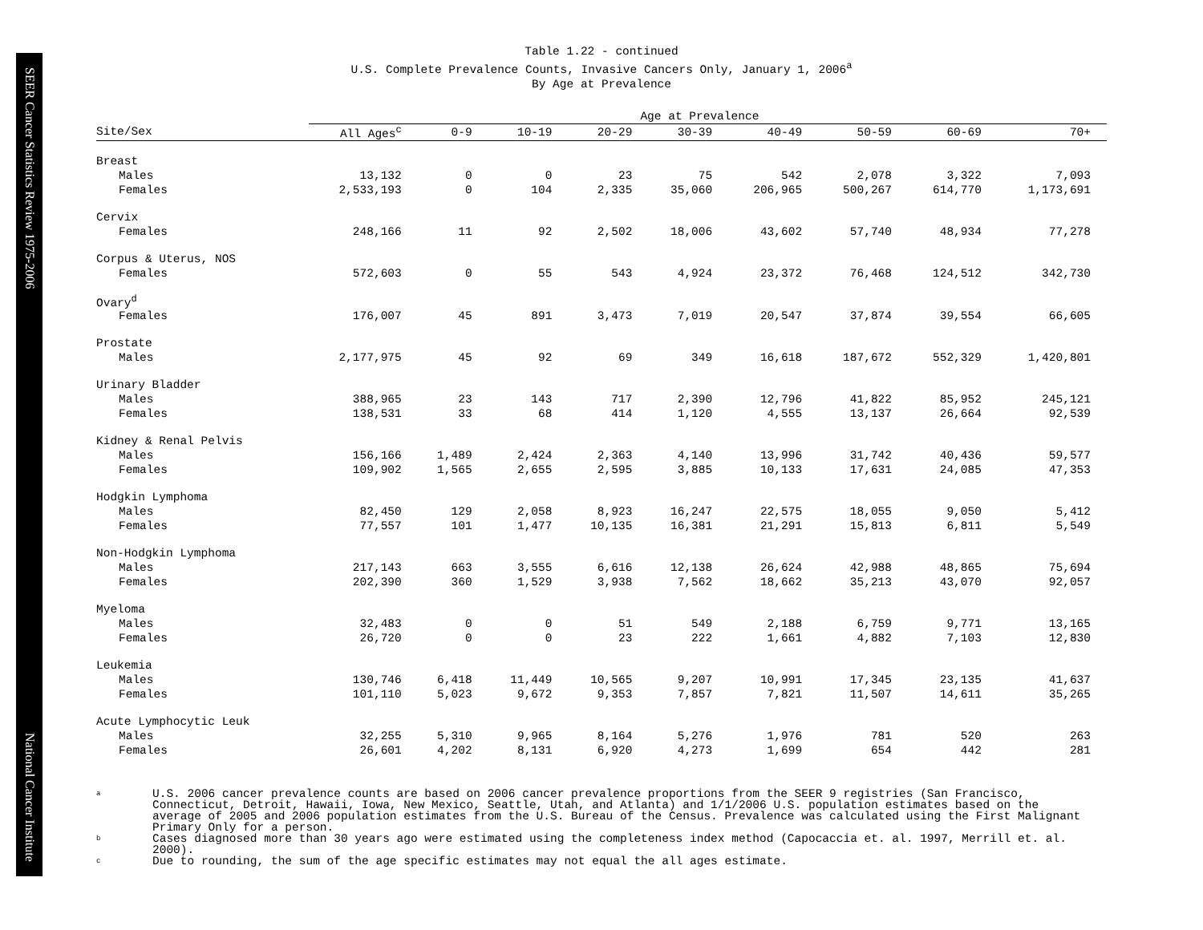SEER Cancer Statistics Review 1975-2006
National Cancer Institute
Table 1.22 - continued
U.S. Complete Prevalence Counts, Invasive Cancers Only, January 1, 2006<sup>a</sup>
By Age at Prevalence
| | Age at Prevalence | | | | | | | | |
| --- | --- | --- | --- | --- | --- | --- | --- | --- | --- |
| Site/Sex | All Ages<sup>c</sup> | 0-9 | 10-19 | 20-29 | 30-39 | 40-49 | 50-59 | 60-69 | 70+ |
| Breast | | | | | | | | | |
| Males | 13,132 | 0 | 0 | 23 | 75 | 542 | 2,078 | 3,322 | 7,093 |
| Females | 2,533,193 | 0 | 104 | 2,335 | 35,060 | 206,965 | 500,267 | 614,770 | 1,173,691 |
| Cervix | | | | | | | | | |
| Females | 248,166 | 11 | 92 | 2,502 | 18,006 | 43,602 | 57,740 | 48,934 | 77,278 |
| Corpus & Uterus, NOS | | | | | | | | | |
| Females | 572,603 | 0 | 55 | 543 | 4,924 | 23,372 | 76,468 | 124,512 | 342,730 |
| Ovary<sup>d</sup> | | | | | | | | | |
| Females | 176,007 | 45 | 891 | 3,473 | 7,019 | 20,547 | 37,874 | 39,554 | 66,605 |
| Prostate | | | | | | | | | |
| Males | 2,177,975 | 45 | 92 | 69 | 349 | 16,618 | 187,672 | 552,329 | 1,420,801 |
| Urinary Bladder | | | | | | | | | |
| Males | 388,965 | 23 | 143 | 717 | 2,390 | 12,796 | 41,822 | 85,952 | 245,121 |
| Females | 138,531 | 33 | 68 | 414 | 1,120 | 4,555 | 13,137 | 26,664 | 92,539 |
| Kidney & Renal Pelvis | | | | | | | | | |
| Males | 156,166 | 1,489 | 2,424 | 2,363 | 4,140 | 13,996 | 31,742 | 40,436 | 59,577 |
| Females | 109,902 | 1,565 | 2,655 | 2,595 | 3,885 | 10,133 | 17,631 | 24,085 | 47,353 |
| Hodgkin Lymphoma | | | | | | | | | |
| Males | 82,450 | 129 | 2,058 | 8,923 | 16,247 | 22,575 | 18,055 | 9,050 | 5,412 |
| Females | 77,557 | 101 | 1,477 | 10,135 | 16,381 | 21,291 | 15,813 | 6,811 | 5,549 |
| Non-Hodgkin Lymphoma | | | | | | | | | |
| Males | 217,143 | 663 | 3,555 | 6,616 | 12,138 | 26,624 | 42,988 | 48,865 | 75,694 |
| Females | 202,390 | 360 | 1,529 | 3,938 | 7,562 | 18,662 | 35,213 | 43,070 | 92,057 |
| Myeloma | | | | | | | | | |
| Males | 32,483 | 0 | 0 | 51 | 549 | 2,188 | 6,759 | 9,771 | 13,165 |
| Females | 26,720 | 0 | 0 | 23 | 222 | 1,661 | 4,882 | 7,103 | 12,830 |
| Leukemia | | | | | | | | | |
| Males | 130,746 | 6,418 | 11,449 | 10,565 | 9,207 | 10,991 | 17,345 | 23,135 | 41,637 |
| Females | 101,110 | 5,023 | 9,672 | 9,353 | 7,857 | 7,821 | 11,507 | 14,611 | 35,265 |
| Acute Lymphocytic Leuk | | | | | | | | | |
| Males | 32,255 | 5,310 | 9,965 | 8,164 | 5,276 | 1,976 | 781 | 520 | 263 |
| Females | 26,601 | 4,202 | 8,131 | 6,920 | 4,273 | 1,699 | 654 | 442 | 281 |
a
U.S. 2006 cancer prevalence counts are based on 2006 cancer prevalence proportions from the SEER 9 registries (San Francisco, Connecticut, Detroit, Hawaii, Iowa, New Mexico, Seattle, Utah, and Atlanta) and 1/1/2006 U.S. population estimates based on the average of 2005 and 2006 population estimates from the U.S. Bureau of the Census. Prevalence was calculated using the First Malignant Primary Only for a person.
b
Cases diagnosed more than 30 years ago were estimated using the completeness index method (Capocaccia et. al. 1997, Merrill et. al. 2000).
c
Due to rounding, the sum of the age specific estimates may not equal the all ages estimate.